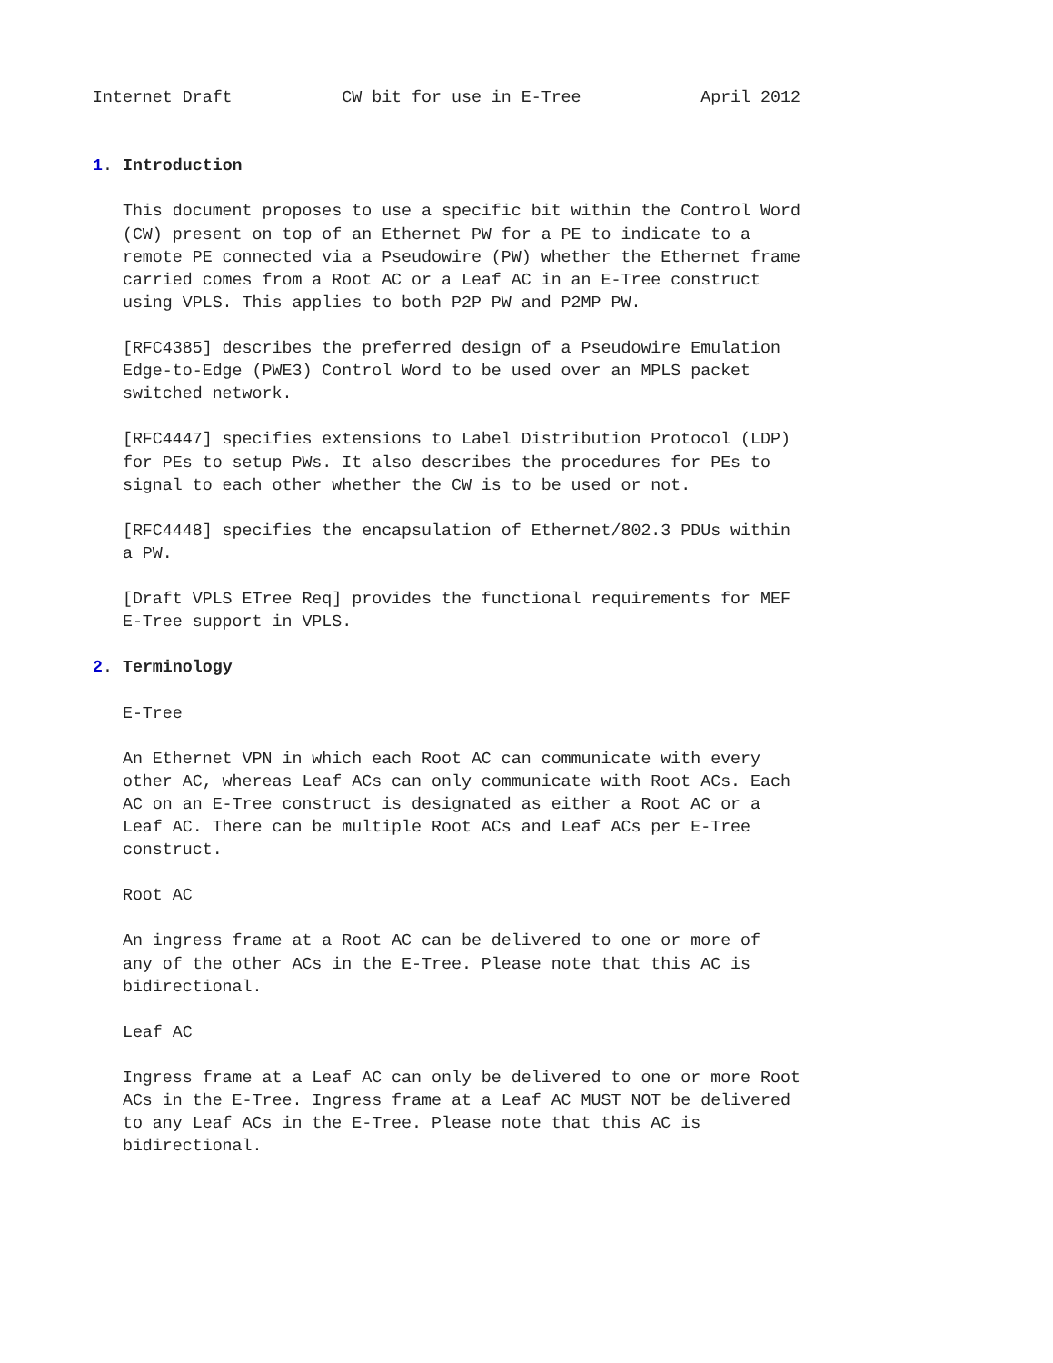Internet Draft           CW bit for use in E-Tree            April 2012


1. Introduction

   This document proposes to use a specific bit within the Control Word
   (CW) present on top of an Ethernet PW for a PE to indicate to a
   remote PE connected via a Pseudowire (PW) whether the Ethernet frame
   carried comes from a Root AC or a Leaf AC in an E-Tree construct
   using VPLS. This applies to both P2P PW and P2MP PW.

   [RFC4385] describes the preferred design of a Pseudowire Emulation
   Edge-to-Edge (PWE3) Control Word to be used over an MPLS packet
   switched network.

   [RFC4447] specifies extensions to Label Distribution Protocol (LDP)
   for PEs to setup PWs. It also describes the procedures for PEs to
   signal to each other whether the CW is to be used or not.

   [RFC4448] specifies the encapsulation of Ethernet/802.3 PDUs within
   a PW.

   [Draft VPLS ETree Req] provides the functional requirements for MEF
   E-Tree support in VPLS.

2. Terminology

   E-Tree

   An Ethernet VPN in which each Root AC can communicate with every
   other AC, whereas Leaf ACs can only communicate with Root ACs. Each
   AC on an E-Tree construct is designated as either a Root AC or a
   Leaf AC. There can be multiple Root ACs and Leaf ACs per E-Tree
   construct.

   Root AC

   An ingress frame at a Root AC can be delivered to one or more of
   any of the other ACs in the E-Tree. Please note that this AC is
   bidirectional.

   Leaf AC

   Ingress frame at a Leaf AC can only be delivered to one or more Root
   ACs in the E-Tree. Ingress frame at a Leaf AC MUST NOT be delivered
   to any Leaf ACs in the E-Tree. Please note that this AC is
   bidirectional.